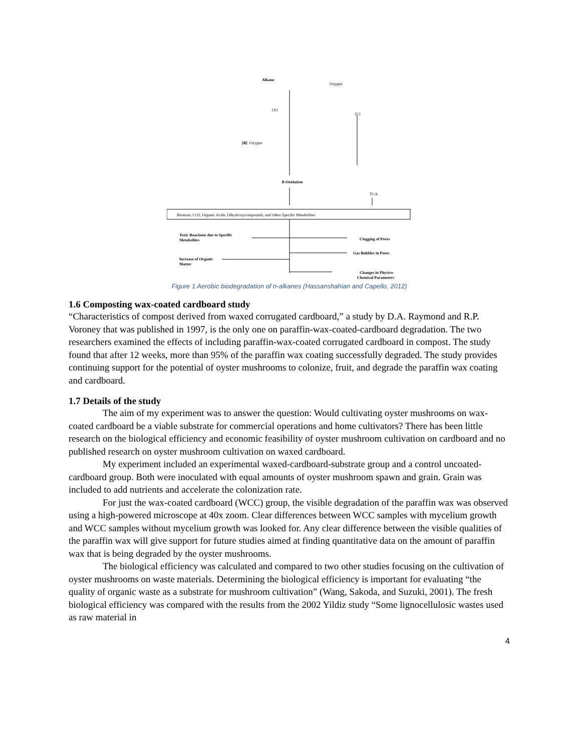Alkane
Oxygen
[A]
[C]
[B]
Oxygen
ß-Oxidation
TCA
Biomass, CO2, Organic Acids, Dihydroxycompounds, and Other Specific Metabolites
Toxic Reactions due to Specific
Metabolites
Clogging of Pores
Gas Bubbles in Pores
Increase of Organic
Matter
Changes in Physico-
Chemical Parameters
Figure 1 Aerobic biodegradation of n-alkanes (Hassanshahian and Capello, 2012)
1.6 Composting wax-coated cardboard study
“Characteristics of compost derived from waxed corrugated cardboard,” a study by D.A. Raymond and R.P. Voroney that was published in 1997, is the only one on paraffin-wax-coated-cardboard degradation. The two researchers examined the effects of including paraffin-wax-coated corrugated cardboard in compost. The study found that after 12 weeks, more than 95% of the paraffin wax coating successfully degraded. The study provides continuing support for the potential of oyster mushrooms to colonize, fruit, and degrade the paraffin wax coating and cardboard.
1.7 Details of the study
The aim of my experiment was to answer the question: Would cultivating oyster mushrooms on wax-coated cardboard be a viable substrate for commercial operations and home cultivators? There has been little research on the biological efficiency and economic feasibility of oyster mushroom cultivation on cardboard and no published research on oyster mushroom cultivation on waxed cardboard.
My experiment included an experimental waxed-cardboard-substrate group and a control uncoated-cardboard group. Both were inoculated with equal amounts of oyster mushroom spawn and grain. Grain was included to add nutrients and accelerate the colonization rate.
For just the wax-coated cardboard (WCC) group, the visible degradation of the paraffin wax was observed using a high-powered microscope at 40x zoom. Clear differences between WCC samples with mycelium growth and WCC samples without mycelium growth was looked for. Any clear difference between the visible qualities of the paraffin wax will give support for future studies aimed at finding quantitative data on the amount of paraffin wax that is being degraded by the oyster mushrooms.
The biological efficiency was calculated and compared to two other studies focusing on the cultivation of oyster mushrooms on waste materials. Determining the biological efficiency is important for evaluating “the quality of organic waste as a substrate for mushroom cultivation” (Wang, Sakoda, and Suzuki, 2001). The fresh biological efficiency was compared with the results from the 2002 Yildiz study “Some lignocellulosic wastes used as raw material in
4